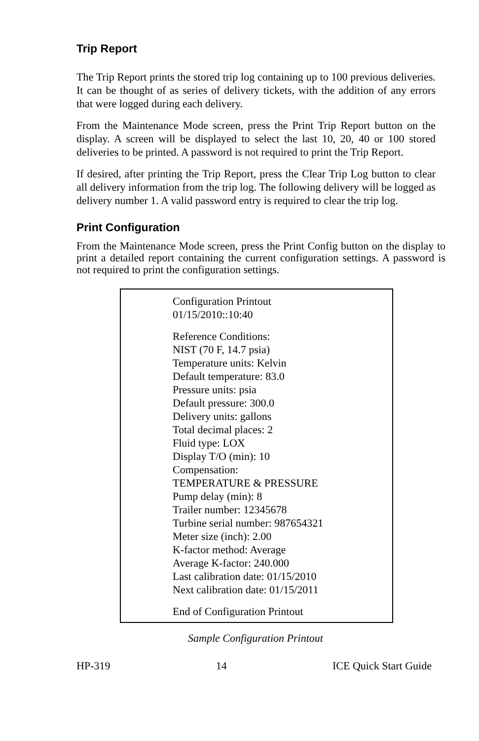Trip Report
The Trip Report prints the stored trip log containing up to 100 previous deliveries. It can be thought of as series of delivery tickets, with the addition of any errors that were logged during each delivery.
From the Maintenance Mode screen, press the Print Trip Report button on the display. A screen will be displayed to select the last 10, 20, 40 or 100 stored deliveries to be printed. A password is not required to print the Trip Report.
If desired, after printing the Trip Report, press the Clear Trip Log button to clear all delivery information from the trip log. The following delivery will be logged as delivery number 1. A valid password entry is required to clear the trip log.
Print Configuration
From the Maintenance Mode screen, press the Print Config button on the display to print a detailed report containing the current configuration settings. A password is not required to print the configuration settings.
Configuration Printout
01/15/2010::10:40
Reference Conditions:
NIST (70 F, 14.7 psia)
Temperature units: Kelvin
Default temperature: 83.0
Pressure units: psia
Default pressure: 300.0
Delivery units: gallons
Total decimal places: 2
Fluid type: LOX
Display T/O (min): 10
Compensation:
TEMPERATURE & PRESSURE
Pump delay (min): 8
Trailer number: 12345678
Turbine serial number: 987654321
Meter size (inch): 2.00
K-factor method: Average
Average K-factor: 240.000
Last calibration date: 01/15/2010
Next calibration date: 01/15/2011
End of Configuration Printout
Sample Configuration Printout
HP-319 14 ICE Quick Start Guide